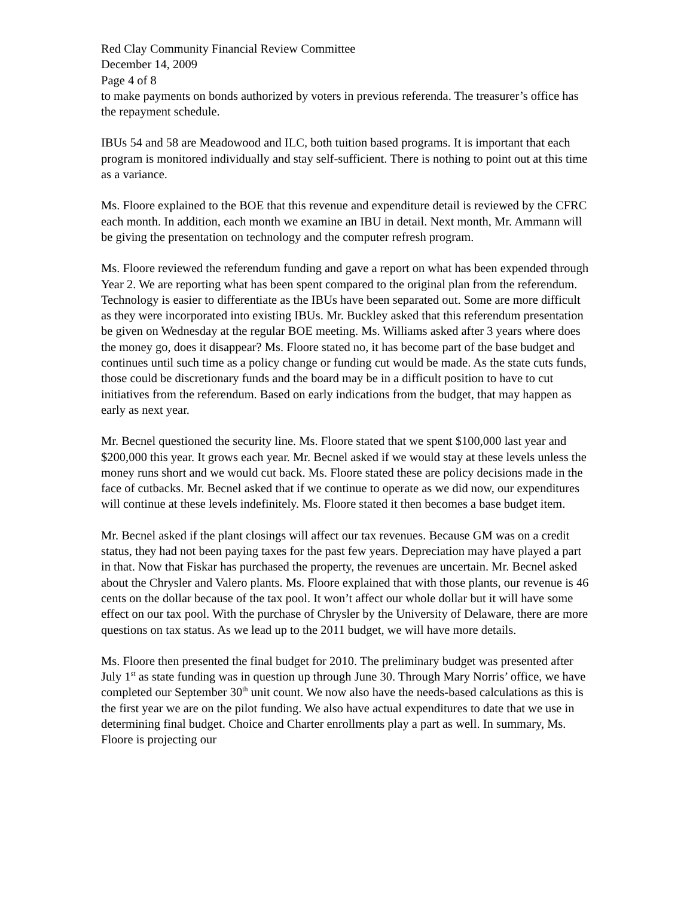Red Clay Community Financial Review Committee
December 14, 2009
Page 4 of 8
to make payments on bonds authorized by voters in previous referenda. The treasurer’s office has the repayment schedule.
IBUs 54 and 58 are Meadowood and ILC, both tuition based programs. It is important that each program is monitored individually and stay self-sufficient. There is nothing to point out at this time as a variance.
Ms. Floore explained to the BOE that this revenue and expenditure detail is reviewed by the CFRC each month. In addition, each month we examine an IBU in detail. Next month, Mr. Ammann will be giving the presentation on technology and the computer refresh program.
Ms. Floore reviewed the referendum funding and gave a report on what has been expended through Year 2. We are reporting what has been spent compared to the original plan from the referendum. Technology is easier to differentiate as the IBUs have been separated out. Some are more difficult as they were incorporated into existing IBUs. Mr. Buckley asked that this referendum presentation be given on Wednesday at the regular BOE meeting. Ms. Williams asked after 3 years where does the money go, does it disappear? Ms. Floore stated no, it has become part of the base budget and continues until such time as a policy change or funding cut would be made. As the state cuts funds, those could be discretionary funds and the board may be in a difficult position to have to cut initiatives from the referendum. Based on early indications from the budget, that may happen as early as next year.
Mr. Becnel questioned the security line. Ms. Floore stated that we spent $100,000 last year and $200,000 this year. It grows each year. Mr. Becnel asked if we would stay at these levels unless the money runs short and we would cut back. Ms. Floore stated these are policy decisions made in the face of cutbacks. Mr. Becnel asked that if we continue to operate as we did now, our expenditures will continue at these levels indefinitely. Ms. Floore stated it then becomes a base budget item.
Mr. Becnel asked if the plant closings will affect our tax revenues. Because GM was on a credit status, they had not been paying taxes for the past few years. Depreciation may have played a part in that. Now that Fiskar has purchased the property, the revenues are uncertain. Mr. Becnel asked about the Chrysler and Valero plants. Ms. Floore explained that with those plants, our revenue is 46 cents on the dollar because of the tax pool. It won’t affect our whole dollar but it will have some effect on our tax pool. With the purchase of Chrysler by the University of Delaware, there are more questions on tax status. As we lead up to the 2011 budget, we will have more details.
Ms. Floore then presented the final budget for 2010. The preliminary budget was presented after July 1<sup>st</sup> as state funding was in question up through June 30. Through Mary Norris’ office, we have completed our September 30<sup>th</sup> unit count. We now also have the needs-based calculations as this is the first year we are on the pilot funding. We also have actual expenditures to date that we use in determining final budget. Choice and Charter enrollments play a part as well. In summary, Ms. Floore is projecting our